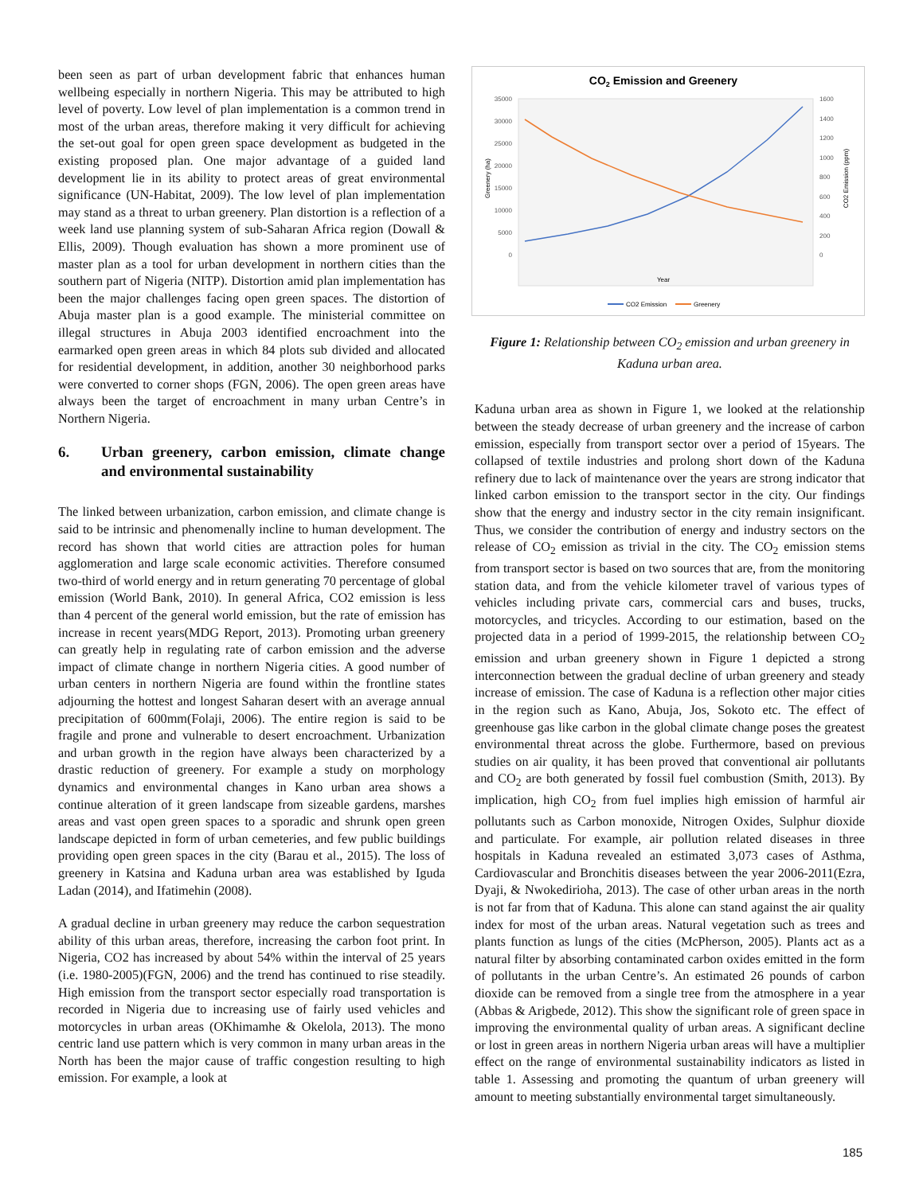been seen as part of urban development fabric that enhances human wellbeing especially in northern Nigeria. This may be attributed to high level of poverty. Low level of plan implementation is a common trend in most of the urban areas, therefore making it very difficult for achieving the set-out goal for open green space development as budgeted in the existing proposed plan. One major advantage of a guided land development lie in its ability to protect areas of great environmental significance (UN-Habitat, 2009). The low level of plan implementation may stand as a threat to urban greenery. Plan distortion is a reflection of a week land use planning system of sub-Saharan Africa region (Dowall & Ellis, 2009). Though evaluation has shown a more prominent use of master plan as a tool for urban development in northern cities than the southern part of Nigeria (NITP). Distortion amid plan implementation has been the major challenges facing open green spaces. The distortion of Abuja master plan is a good example. The ministerial committee on illegal structures in Abuja 2003 identified encroachment into the earmarked open green areas in which 84 plots sub divided and allocated for residential development, in addition, another 30 neighborhood parks were converted to corner shops (FGN, 2006). The open green areas have always been the target of encroachment in many urban Centre’s in Northern Nigeria.
6. Urban greenery, carbon emission, climate change and environmental sustainability
The linked between urbanization, carbon emission, and climate change is said to be intrinsic and phenomenally incline to human development. The record has shown that world cities are attraction poles for human agglomeration and large scale economic activities. Therefore consumed two-third of world energy and in return generating 70 percentage of global emission (World Bank, 2010). In general Africa, CO2 emission is less than 4 percent of the general world emission, but the rate of emission has increase in recent years(MDG Report, 2013). Promoting urban greenery can greatly help in regulating rate of carbon emission and the adverse impact of climate change in northern Nigeria cities. A good number of urban centers in northern Nigeria are found within the frontline states adjourning the hottest and longest Saharan desert with an average annual precipitation of 600mm(Folaji, 2006). The entire region is said to be fragile and prone and vulnerable to desert encroachment. Urbanization and urban growth in the region have always been characterized by a drastic reduction of greenery. For example a study on morphology dynamics and environmental changes in Kano urban area shows a continue alteration of it green landscape from sizeable gardens, marshes areas and vast open green spaces to a sporadic and shrunk open green landscape depicted in form of urban cemeteries, and few public buildings providing open green spaces in the city (Barau et al., 2015). The loss of greenery in Katsina and Kaduna urban area was established by Iguda Ladan (2014), and Ifatimehin (2008).
A gradual decline in urban greenery may reduce the carbon sequestration ability of this urban areas, therefore, increasing the carbon foot print. In Nigeria, CO2 has increased by about 54% within the interval of 25 years (i.e. 1980-2005)(FGN, 2006) and the trend has continued to rise steadily. High emission from the transport sector especially road transportation is recorded in Nigeria due to increasing use of fairly used vehicles and motorcycles in urban areas (OKhimamhe & Okelola, 2013). The mono centric land use pattern which is very common in many urban areas in the North has been the major cause of traffic congestion resulting to high emission. For example, a look at
CO2 Emission and Greenery
35000
30000
25000
20000
15000
10000
5000
0
1600
1400
1200
1000
800
600
400
200
0
Year
Greenery (ha)
CO2 Emission (ppm)
CO2 Emission
Greenery
Figure 1: Relationship between CO<sub>2</sub> emission and urban greenery in Kaduna urban area.
Kaduna urban area as shown in Figure 1, we looked at the relationship between the steady decrease of urban greenery and the increase of carbon emission, especially from transport sector over a period of 15years. The collapsed of textile industries and prolong short down of the Kaduna refinery due to lack of maintenance over the years are strong indicator that linked carbon emission to the transport sector in the city. Our findings show that the energy and industry sector in the city remain insignificant. Thus, we consider the contribution of energy and industry sectors on the release of CO<sub>2</sub> emission as trivial in the city. The CO<sub>2</sub> emission stems from transport sector is based on two sources that are, from the monitoring station data, and from the vehicle kilometer travel of various types of vehicles including private cars, commercial cars and buses, trucks, motorcycles, and tricycles. According to our estimation, based on the projected data in a period of 1999-2015, the relationship between CO<sub>2</sub> emission and urban greenery shown in Figure 1 depicted a strong interconnection between the gradual decline of urban greenery and steady increase of emission. The case of Kaduna is a reflection other major cities in the region such as Kano, Abuja, Jos, Sokoto etc. The effect of greenhouse gas like carbon in the global climate change poses the greatest environmental threat across the globe. Furthermore, based on previous studies on air quality, it has been proved that conventional air pollutants and CO<sub>2</sub> are both generated by fossil fuel combustion (Smith, 2013). By implication, high CO<sub>2</sub> from fuel implies high emission of harmful air pollutants such as Carbon monoxide, Nitrogen Oxides, Sulphur dioxide and particulate. For example, air pollution related diseases in three hospitals in Kaduna revealed an estimated 3,073 cases of Asthma, Cardiovascular and Bronchitis diseases between the year 2006-2011(Ezra, Dyaji, & Nwokedirioha, 2013). The case of other urban areas in the north is not far from that of Kaduna. This alone can stand against the air quality index for most of the urban areas. Natural vegetation such as trees and plants function as lungs of the cities (McPherson, 2005). Plants act as a natural filter by absorbing contaminated carbon oxides emitted in the form of pollutants in the urban Centre’s. An estimated 26 pounds of carbon dioxide can be removed from a single tree from the atmosphere in a year (Abbas & Arigbede, 2012). This show the significant role of green space in improving the environmental quality of urban areas. A significant decline or lost in green areas in northern Nigeria urban areas will have a multiplier effect on the range of environmental sustainability indicators as listed in table 1. Assessing and promoting the quantum of urban greenery will amount to meeting substantially environmental target simultaneously.
185